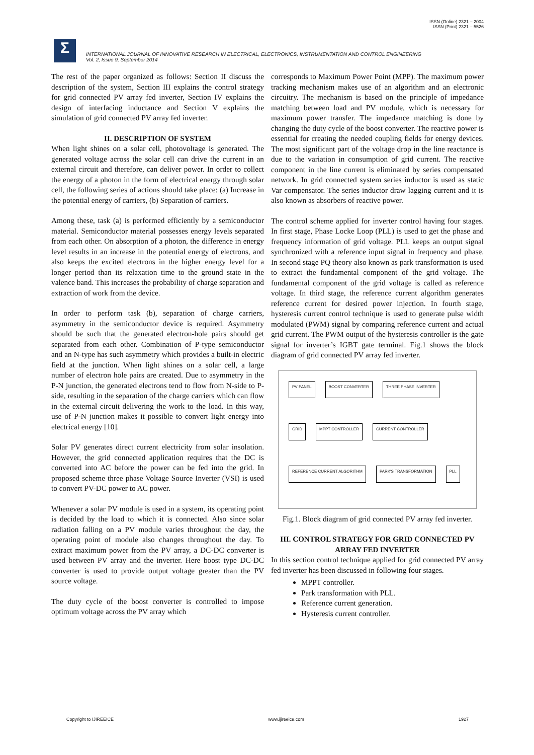ISSN (Online) 2321 – 2004
ISSN (Print) 2321 – 5526
Σ
INTERNATIONAL JOURNAL OF INNOVATIVE RESEARCH IN ELECTRICAL, ELECTRONICS, INSTRUMENTATION AND CONTROL ENGINEERING
Vol. 2, Issue 9, September 2014
The rest of the paper organized as follows: Section II discuss the description of the system, Section III explains the control strategy for grid connected PV array fed inverter, Section IV explains the design of interfacing inductance and Section V explains the simulation of grid connected PV array fed inverter.
II. DESCRIPTION OF SYSTEM
When light shines on a solar cell, photovoltage is generated. The generated voltage across the solar cell can drive the current in an external circuit and therefore, can deliver power. In order to collect the energy of a photon in the form of electrical energy through solar cell, the following series of actions should take place: (a) Increase in the potential energy of carriers, (b) Separation of carriers.
Among these, task (a) is performed efficiently by a semiconductor material. Semiconductor material possesses energy levels separated from each other. On absorption of a photon, the difference in energy level results in an increase in the potential energy of electrons, and also keeps the excited electrons in the higher energy level for a longer period than its relaxation time to the ground state in the valence band. This increases the probability of charge separation and extraction of work from the device.
In order to perform task (b), separation of charge carriers, asymmetry in the semiconductor device is required. Asymmetry should be such that the generated electron-hole pairs should get separated from each other. Combination of P-type semiconductor and an N-type has such asymmetry which provides a built-in electric field at the junction. When light shines on a solar cell, a large number of electron hole pairs are created. Due to asymmetry in the P-N junction, the generated electrons tend to flow from N-side to P-side, resulting in the separation of the charge carriers which can flow in the external circuit delivering the work to the load. In this way, use of P-N junction makes it possible to convert light energy into electrical energy [10].
Solar PV generates direct current electricity from solar insolation. However, the grid connected application requires that the DC is converted into AC before the power can be fed into the grid. In proposed scheme three phase Voltage Source Inverter (VSI) is used to convert PV-DC power to AC power.
Whenever a solar PV module is used in a system, its operating point is decided by the load to which it is connected. Also since solar radiation falling on a PV module varies throughout the day, the operating point of module also changes throughout the day. To extract maximum power from the PV array, a DC-DC converter is used between PV array and the inverter. Here boost type DC-DC converter is used to provide output voltage greater than the PV source voltage.
The duty cycle of the boost converter is controlled to impose optimum voltage across the PV array which
corresponds to Maximum Power Point (MPP). The maximum power tracking mechanism makes use of an algorithm and an electronic circuitry. The mechanism is based on the principle of impedance matching between load and PV module, which is necessary for maximum power transfer. The impedance matching is done by changing the duty cycle of the boost converter. The reactive power is essential for creating the needed coupling fields for energy devices. The most significant part of the voltage drop in the line reactance is due to the variation in consumption of grid current. The reactive component in the line current is eliminated by series compensated network. In grid connected system series inductor is used as static Var compensator. The series inductor draw lagging current and it is also known as absorbers of reactive power.
The control scheme applied for inverter control having four stages. In first stage, Phase Locke Loop (PLL) is used to get the phase and frequency information of grid voltage. PLL keeps an output signal synchronized with a reference input signal in frequency and phase. In second stage PQ theory also known as park transformation is used to extract the fundamental component of the grid voltage. The fundamental component of the grid voltage is called as reference voltage. In third stage, the reference current algorithm generates reference current for desired power injection. In fourth stage, hysteresis current control technique is used to generate pulse width modulated (PWM) signal by comparing reference current and actual grid current. The PWM output of the hysteresis controller is the gate signal for inverter’s IGBT gate terminal. Fig.1 shows the block diagram of grid connected PV array fed inverter.
PV PANEL BOOST CONVERTER THREE PHASE INVERTER GRID MPPT CONTROLLER CURRENT CONTROLLER REFERENCE CURRENT ALGORITHM PARK'S TRANSFORMATION PLL
Fig.1. Block diagram of grid connected PV array fed inverter.
III. CONTROL STRATEGY FOR GRID CONNECTED PV ARRAY FED INVERTER
In this section control technique applied for grid connected PV array fed inverter has been discussed in following four stages.
MPPT controller.
Park transformation with PLL.
Reference current generation.
Hysteresis current controller.
Copyright to IJIREEICE www.ijireeice.com 1927